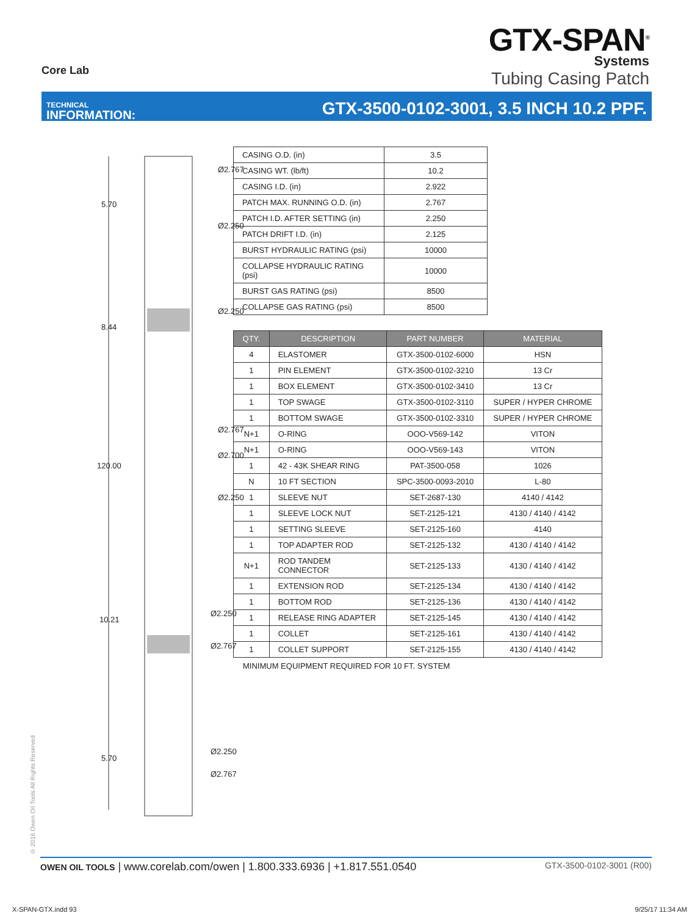Core Lab
GTX-SPAN<sup>®</sup>
Systems
Tubing Casing Patch
TECHNICAL
INFORMATION:
GTX-3500-0102-3001, 3.5 INCH 10.2 PPF.
Ø2.767
5.70
Ø2.250
Ø2.250
8.44
Ø2.767
Ø2.700
120.00
Ø2.250
Ø2.250
10.21
Ø2.767
Ø2.250
5.70
Ø2.767
| CASING O.D. (in) | 3.5 |
| CASING WT. (lb/ft) | 10.2 |
| CASING I.D. (in) | 2.922 |
| PATCH MAX. RUNNING O.D. (in) | 2.767 |
| PATCH I.D. AFTER SETTING (in) | 2.250 |
| PATCH DRIFT I.D. (in) | 2.125 |
| BURST HYDRAULIC RATING (psi) | 10000 |
| COLLAPSE HYDRAULIC RATING (psi) | 10000 |
| BURST GAS RATING (psi) | 8500 |
| COLLAPSE GAS RATING (psi) | 8500 |
| QTY. | DESCRIPTION | PART NUMBER | MATERIAL |
| --- | --- | --- | --- |
| 4 | ELASTOMER | GTX-3500-0102-6000 | HSN |
| 1 | PIN ELEMENT | GTX-3500-0102-3210 | 13 Cr |
| 1 | BOX ELEMENT | GTX-3500-0102-3410 | 13 Cr |
| 1 | TOP SWAGE | GTX-3500-0102-3110 | SUPER / HYPER CHROME |
| 1 | BOTTOM SWAGE | GTX-3500-0102-3310 | SUPER / HYPER CHROME |
| N+1 | O-RING | OOO-V569-142 | VITON |
| N+1 | O-RING | OOO-V569-143 | VITON |
| 1 | 42 - 43K SHEAR RING | PAT-3500-058 | 1026 |
| N | 10 FT SECTION | SPC-3500-0093-2010 | L-80 |
| 1 | SLEEVE NUT | SET-2687-130 | 4140 / 4142 |
| 1 | SLEEVE LOCK NUT | SET-2125-121 | 4130 / 4140 / 4142 |
| 1 | SETTING SLEEVE | SET-2125-160 | 4140 |
| 1 | TOP ADAPTER ROD | SET-2125-132 | 4130 / 4140 / 4142 |
| N+1 | ROD TANDEM CONNECTOR | SET-2125-133 | 4130 / 4140 / 4142 |
| 1 | EXTENSION ROD | SET-2125-134 | 4130 / 4140 / 4142 |
| 1 | BOTTOM ROD | SET-2125-136 | 4130 / 4140 / 4142 |
| 1 | RELEASE RING ADAPTER | SET-2125-145 | 4130 / 4140 / 4142 |
| 1 | COLLET | SET-2125-161 | 4130 / 4140 / 4142 |
| 1 | COLLET SUPPORT | SET-2125-155 | 4130 / 4140 / 4142 |
MINIMUM EQUIPMENT REQUIRED FOR 10 FT. SYSTEM
© 2016 Owen Oil Tools All Rights Reserved
OWEN OIL TOOLS | www.corelab.com/owen | 1.800.333.6936 | +1.817.551.0540
GTX-3500-0102-3001 (R00)
X-SPAN-GTX.indd 93 9/25/17 11:34 AM